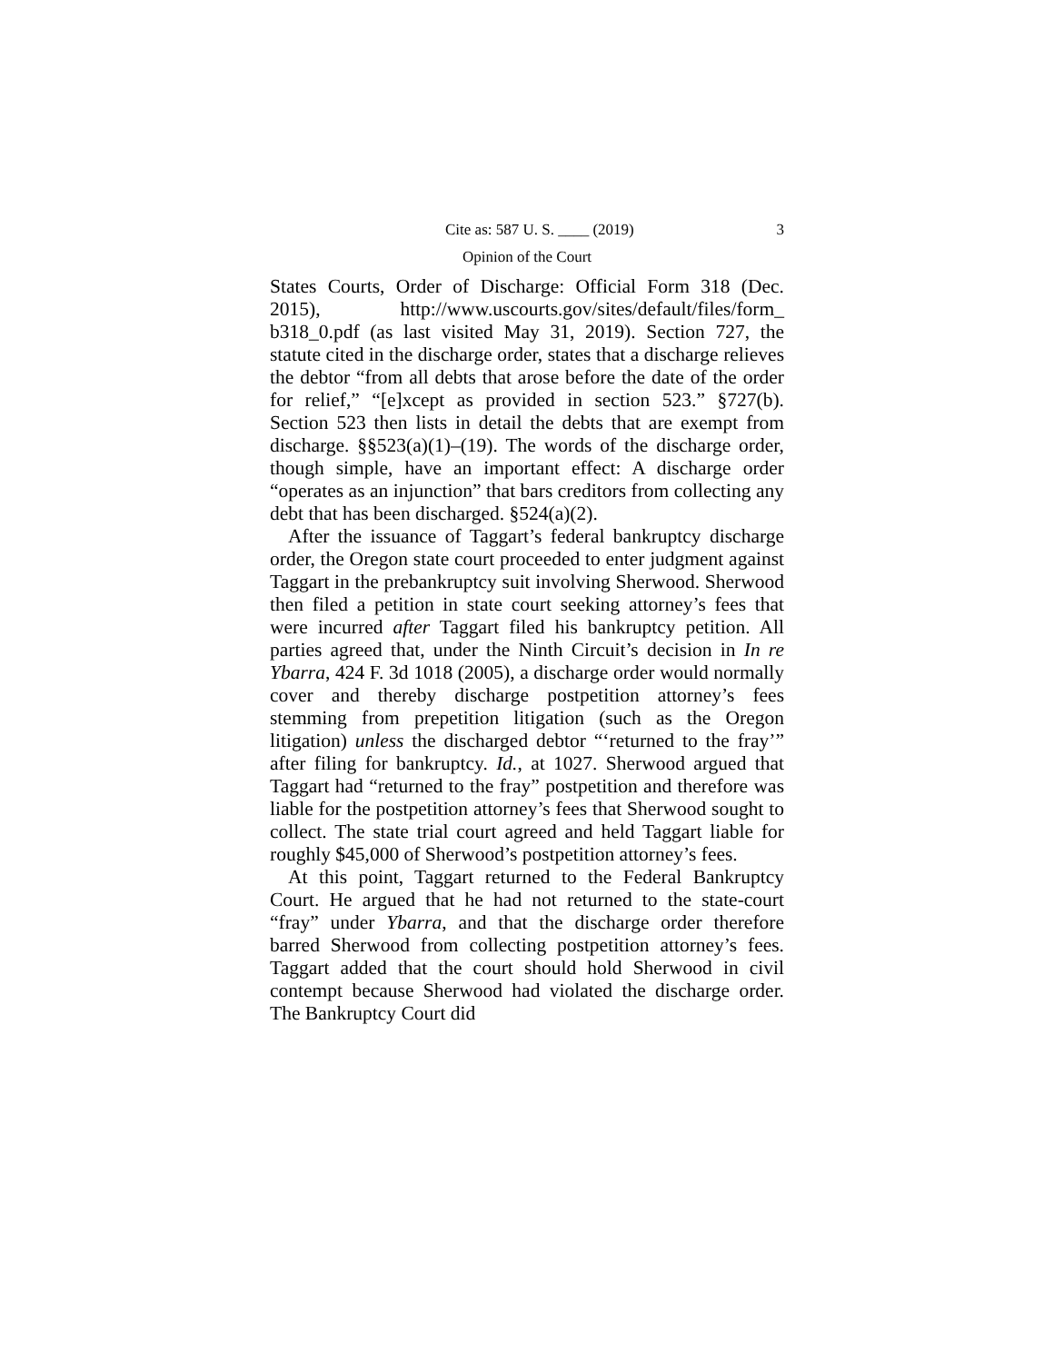Cite as: 587 U. S. ____ (2019) 3
Opinion of the Court
States Courts, Order of Discharge: Official Form 318 (Dec. 2015), http://www.uscourts.gov/sites/default/files/form_ b318_0.pdf (as last visited May 31, 2019). Section 727, the statute cited in the discharge order, states that a discharge relieves the debtor “from all debts that arose before the date of the order for relief,” “[e]xcept as provided in section 523.” §727(b). Section 523 then lists in detail the debts that are exempt from discharge. §§523(a)(1)–(19). The words of the discharge order, though simple, have an important effect: A discharge order “operates as an injunction” that bars creditors from collecting any debt that has been discharged. §524(a)(2).
After the issuance of Taggart’s federal bankruptcy discharge order, the Oregon state court proceeded to enter judgment against Taggart in the prebankruptcy suit involving Sherwood. Sherwood then filed a petition in state court seeking attorney’s fees that were incurred after Taggart filed his bankruptcy petition. All parties agreed that, under the Ninth Circuit’s decision in In re Ybarra, 424 F. 3d 1018 (2005), a discharge order would normally cover and thereby discharge postpetition attorney’s fees stemming from prepetition litigation (such as the Oregon litigation) unless the discharged debtor “‘returned to the fray’” after filing for bankruptcy. Id., at 1027. Sherwood argued that Taggart had “returned to the fray” postpetition and therefore was liable for the postpetition attorney’s fees that Sherwood sought to collect. The state trial court agreed and held Taggart liable for roughly $45,000 of Sherwood’s postpetition attorney’s fees.
At this point, Taggart returned to the Federal Bankruptcy Court. He argued that he had not returned to the state-court “fray” under Ybarra, and that the discharge order therefore barred Sherwood from collecting postpetition attorney’s fees. Taggart added that the court should hold Sherwood in civil contempt because Sherwood had violated the discharge order. The Bankruptcy Court did